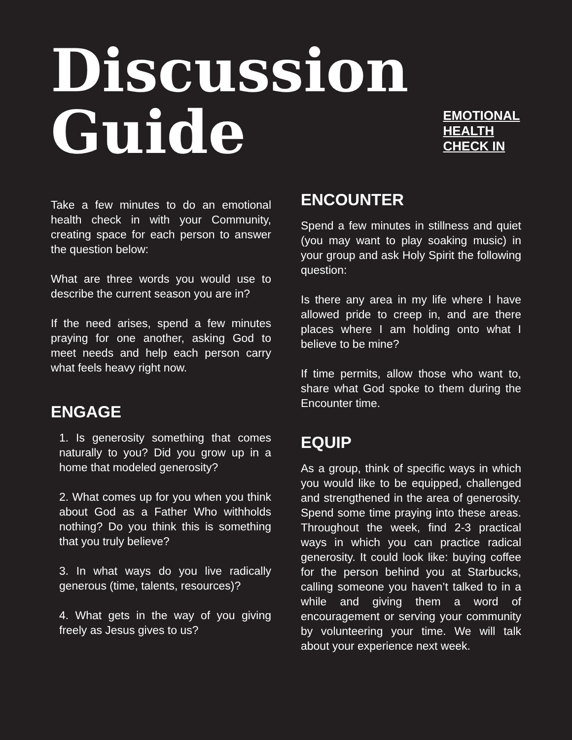Discussion
Guide
EMOTIONAL HEALTH CHECK IN
Take a few minutes to do an emotional health check in with your Community, creating space for each person to answer the question below:
What are three words you would use to describe the current season you are in?
If the need arises, spend a few minutes praying for one another, asking God to meet needs and help each person carry what feels heavy right now.
ENGAGE
1. Is generosity something that comes naturally to you? Did you grow up in a home that modeled generosity?
2. What comes up for you when you think about God as a Father Who withholds nothing? Do you think this is something that you truly believe?
3. In what ways do you live radically generous (time, talents, resources)?
4. What gets in the way of you giving freely as Jesus gives to us?
ENCOUNTER
Spend a few minutes in stillness and quiet (you may want to play soaking music) in your group and ask Holy Spirit the following question:
Is there any area in my life where I have allowed pride to creep in, and are there places where I am holding onto what I believe to be mine?
If time permits, allow those who want to, share what God spoke to them during the Encounter time.
EQUIP
As a group, think of specific ways in which you would like to be equipped, challenged and strengthened in the area of generosity. Spend some time praying into these areas. Throughout the week, find 2-3 practical ways in which you can practice radical generosity. It could look like: buying coffee for the person behind you at Starbucks, calling someone you haven’t talked to in a while and giving them a word of encouragement or serving your community by volunteering your time. We will talk about your experience next week.